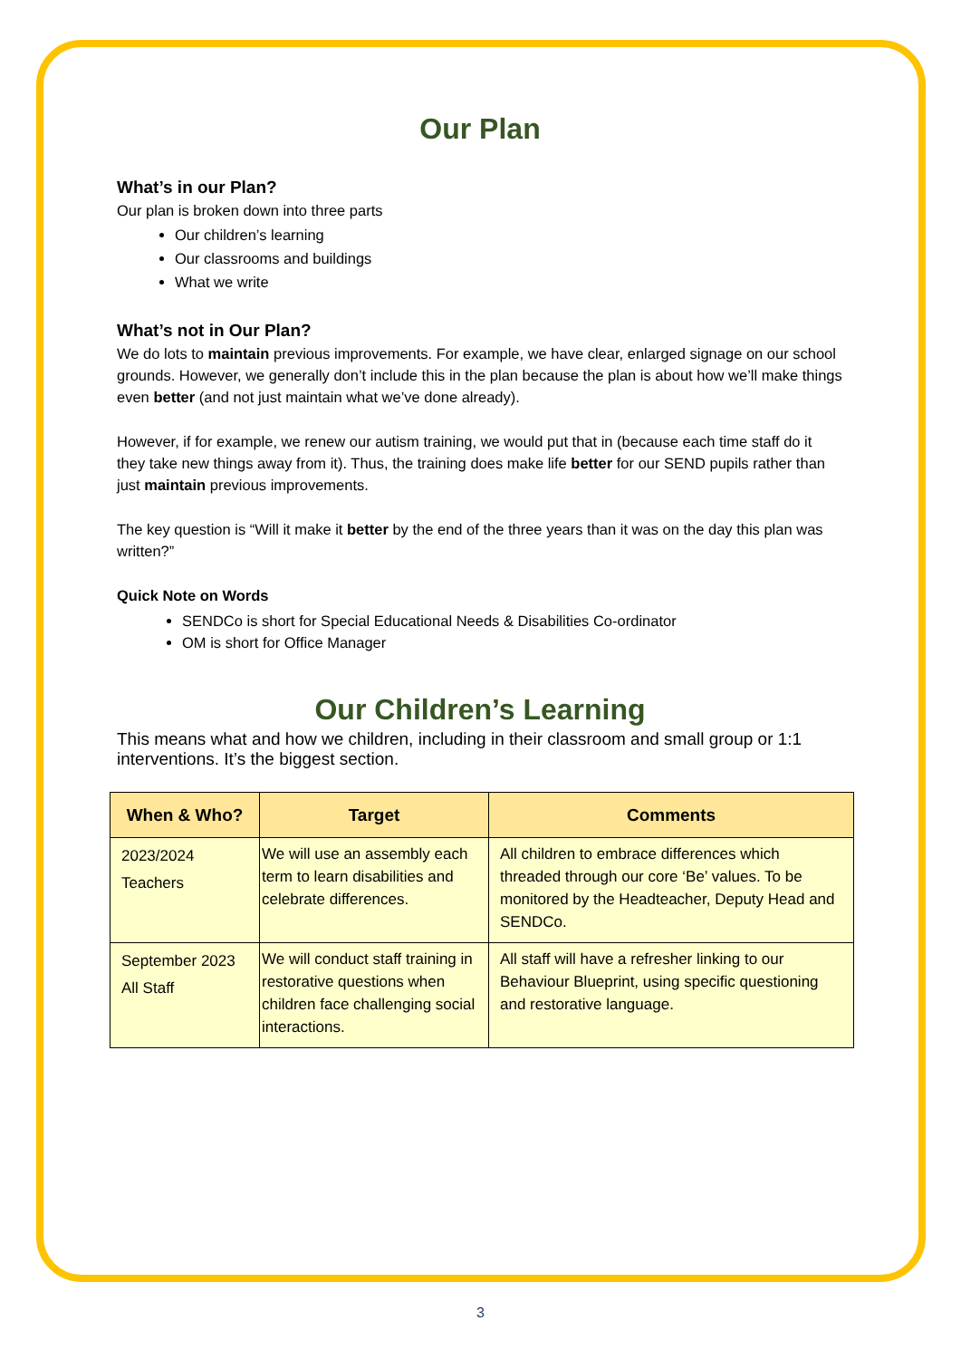Our Plan
What’s in our Plan?
Our plan is broken down into three parts
Our children’s learning
Our classrooms and buildings
What we write
What’s not in Our Plan?
We do lots to maintain previous improvements. For example, we have clear, enlarged signage on our school grounds. However, we generally don’t include this in the plan because the plan is about how we’ll make things even better (and not just maintain what we’ve done already).
However, if for example, we renew our autism training, we would put that in (because each time staff do it they take new things away from it). Thus, the training does make life better for our SEND pupils rather than just maintain previous improvements.
The key question is “Will it make it better by the end of the three years than it was on the day this plan was written?”
Quick Note on Words
SENDCo is short for Special Educational Needs & Disabilities Co-ordinator
OM is short for Office Manager
Our Children’s Learning
This means what and how we children, including in their classroom and small group or 1:1 interventions. It’s the biggest section.
| When & Who? | Target | Comments |
| --- | --- | --- |
| 2023/2024 Teachers | We will use an assembly each term to learn disabilities and celebrate differences. | All children to embrace differences which threaded through our core ‘Be’ values. To be monitored by the Headteacher, Deputy Head and SENDCo. |
| September 2023 All Staff | We will conduct staff training in restorative questions when children face challenging social interactions. | All staff will have a refresher linking to our Behaviour Blueprint, using specific questioning and restorative language. |
3